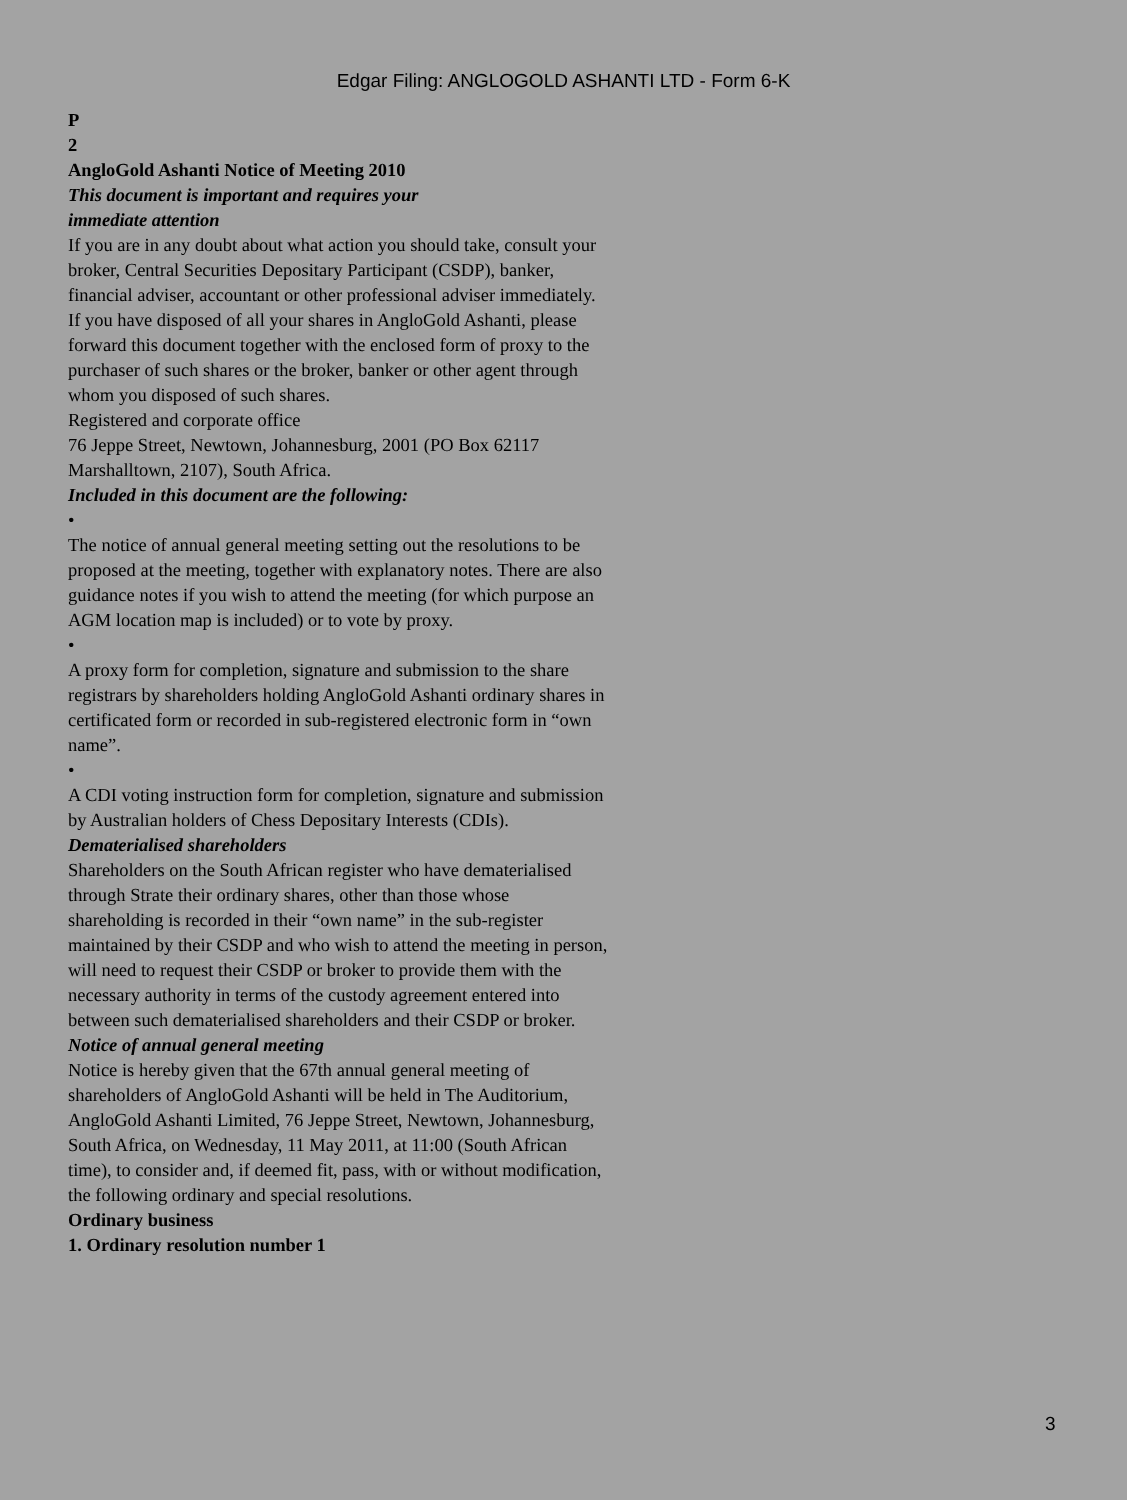Edgar Filing: ANGLOGOLD ASHANTI LTD - Form 6-K
P
2
AngloGold Ashanti Notice of Meeting 2010
This document is important and requires your
immediate attention
If you are in any doubt about what action you should take, consult your broker, Central Securities Depositary Participant (CSDP), banker, financial adviser, accountant or other professional adviser immediately.
If you have disposed of all your shares in AngloGold Ashanti, please forward this document together with the enclosed form of proxy to the purchaser of such shares or the broker, banker or other agent through whom you disposed of such shares.
Registered and corporate office
76 Jeppe Street, Newtown, Johannesburg, 2001 (PO Box 62117 Marshalltown, 2107), South Africa.
Included in this document are the following:
•
The notice of annual general meeting setting out the resolutions to be proposed at the meeting, together with explanatory notes. There are also guidance notes if you wish to attend the meeting (for which purpose an AGM location map is included) or to vote by proxy.
•
A proxy form for completion, signature and submission to the share registrars by shareholders holding AngloGold Ashanti ordinary shares in certificated form or recorded in sub-registered electronic form in “own name”.
•
A CDI voting instruction form for completion, signature and submission by Australian holders of Chess Depositary Interests (CDIs).
Dematerialised shareholders
Shareholders on the South African register who have dematerialised through Strate their ordinary shares, other than those whose shareholding is recorded in their “own name” in the sub-register maintained by their CSDP and who wish to attend the meeting in person, will need to request their CSDP or broker to provide them with the necessary authority in terms of the custody agreement entered into between such dematerialised shareholders and their CSDP or broker.
Notice of annual general meeting
Notice is hereby given that the 67th annual general meeting of shareholders of AngloGold Ashanti will be held in The Auditorium, AngloGold Ashanti Limited, 76 Jeppe Street, Newtown, Johannesburg, South Africa, on Wednesday, 11 May 2011, at 11:00 (South African time), to consider and, if deemed fit, pass, with or without modification, the following ordinary and special resolutions.
Ordinary business
1. Ordinary resolution number 1
3